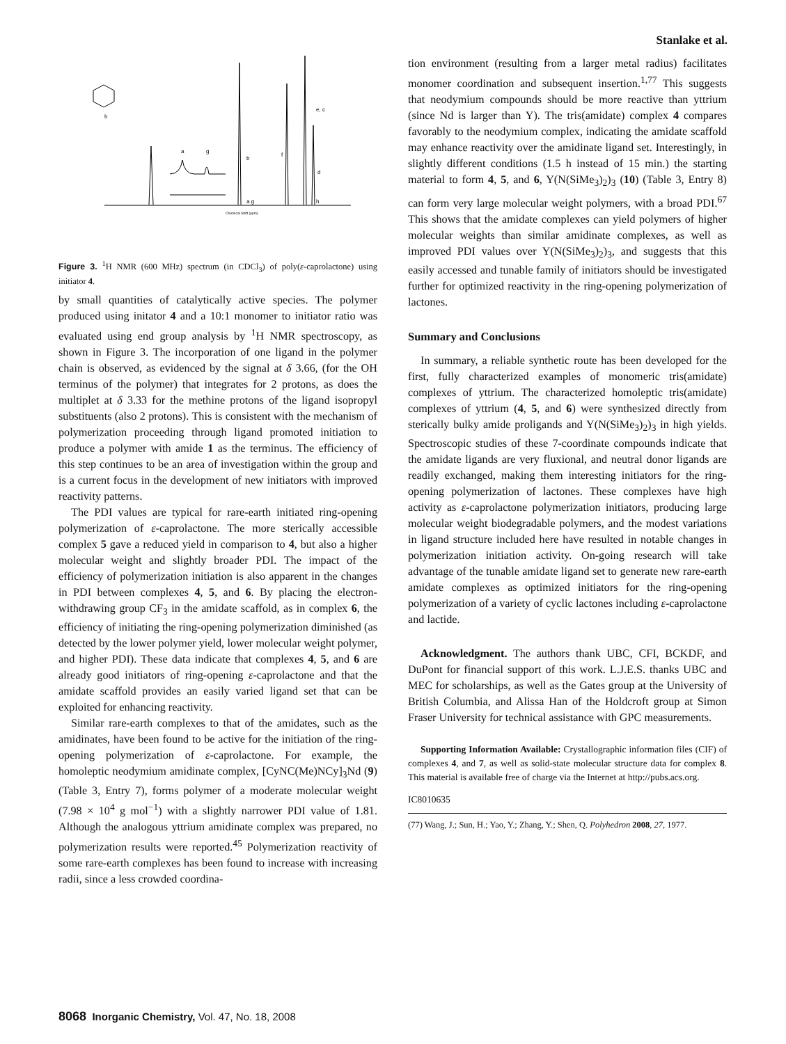Stanlake et al.
b
f
e, c
d
a
g
a g
h
h
Chemical Shift (ppm)
Figure 3. <sup>1</sup>H NMR (600 MHz) spectrum (in CDCl<sub>3</sub>) of poly(ε-caprolactone) using initiator 4.
by small quantities of catalytically active species. The polymer produced using initator 4 and a 10:1 monomer to initiator ratio was evaluated using end group analysis by <sup>1</sup>H NMR spectroscopy, as shown in Figure 3. The incorporation of one ligand in the polymer chain is observed, as evidenced by the signal at δ 3.66, (for the OH terminus of the polymer) that integrates for 2 protons, as does the multiplet at δ 3.33 for the methine protons of the ligand isopropyl substituents (also 2 protons). This is consistent with the mechanism of polymerization proceeding through ligand promoted initiation to produce a polymer with amide 1 as the terminus. The efficiency of this step continues to be an area of investigation within the group and is a current focus in the development of new initiators with improved reactivity patterns.
The PDI values are typical for rare-earth initiated ring-opening polymerization of ε-caprolactone. The more sterically accessible complex 5 gave a reduced yield in comparison to 4, but also a higher molecular weight and slightly broader PDI. The impact of the efficiency of polymerization initiation is also apparent in the changes in PDI between complexes 4, 5, and 6. By placing the electron-withdrawing group CF<sub>3</sub> in the amidate scaffold, as in complex 6, the efficiency of initiating the ring-opening polymerization diminished (as detected by the lower polymer yield, lower molecular weight polymer, and higher PDI). These data indicate that complexes 4, 5, and 6 are already good initiators of ring-opening ε-caprolactone and that the amidate scaffold provides an easily varied ligand set that can be exploited for enhancing reactivity.
Similar rare-earth complexes to that of the amidates, such as the amidinates, have been found to be active for the initiation of the ring-opening polymerization of ε-caprolactone. For example, the homoleptic neodymium amidinate complex, [CyNC(Me)NCy]<sub>3</sub>Nd (9) (Table 3, Entry 7), forms polymer of a moderate molecular weight (7.98 × 10<sup>4</sup> g mol<sup>−1</sup>) with a slightly narrower PDI value of 1.81. Although the analogous yttrium amidinate complex was prepared, no polymerization results were reported.<sup>45</sup> Polymerization reactivity of some rare-earth complexes has been found to increase with increasing radii, since a less crowded coordina-
tion environment (resulting from a larger metal radius) facilitates monomer coordination and subsequent insertion.<sup>1,77</sup> This suggests that neodymium compounds should be more reactive than yttrium (since Nd is larger than Y). The tris(amidate) complex 4 compares favorably to the neodymium complex, indicating the amidate scaffold may enhance reactivity over the amidinate ligand set. Interestingly, in slightly different conditions (1.5 h instead of 15 min.) the starting material to form 4, 5, and 6, Y(N(SiMe<sub>3</sub>)<sub>2</sub>)<sub>3</sub> (10) (Table 3, Entry 8) can form very large molecular weight polymers, with a broad PDI.<sup>67</sup> This shows that the amidate complexes can yield polymers of higher molecular weights than similar amidinate complexes, as well as improved PDI values over Y(N(SiMe<sub>3</sub>)<sub>2</sub>)<sub>3</sub>, and suggests that this easily accessed and tunable family of initiators should be investigated further for optimized reactivity in the ring-opening polymerization of lactones.
Summary and Conclusions
In summary, a reliable synthetic route has been developed for the first, fully characterized examples of monomeric tris(amidate) complexes of yttrium. The characterized homoleptic tris(amidate) complexes of yttrium (4, 5, and 6) were synthesized directly from sterically bulky amide proligands and Y(N(SiMe<sub>3</sub>)<sub>2</sub>)<sub>3</sub> in high yields. Spectroscopic studies of these 7-coordinate compounds indicate that the amidate ligands are very fluxional, and neutral donor ligands are readily exchanged, making them interesting initiators for the ring-opening polymerization of lactones. These complexes have high activity as ε-caprolactone polymerization initiators, producing large molecular weight biodegradable polymers, and the modest variations in ligand structure included here have resulted in notable changes in polymerization initiation activity. On-going research will take advantage of the tunable amidate ligand set to generate new rare-earth amidate complexes as optimized initiators for the ring-opening polymerization of a variety of cyclic lactones including ε-caprolactone and lactide.
Acknowledgment. The authors thank UBC, CFI, BCKDF, and DuPont for financial support of this work. L.J.E.S. thanks UBC and MEC for scholarships, as well as the Gates group at the University of British Columbia, and Alissa Han of the Holdcroft group at Simon Fraser University for technical assistance with GPC measurements.
Supporting Information Available: Crystallographic information files (CIF) of complexes 4, and 7, as well as solid-state molecular structure data for complex 8. This material is available free of charge via the Internet at http://pubs.acs.org.
IC8010635
(77) Wang, J.; Sun, H.; Yao, Y.; Zhang, Y.; Shen, Q. Polyhedron 2008, 27, 1977.
8068 Inorganic Chemistry, Vol. 47, No. 18, 2008